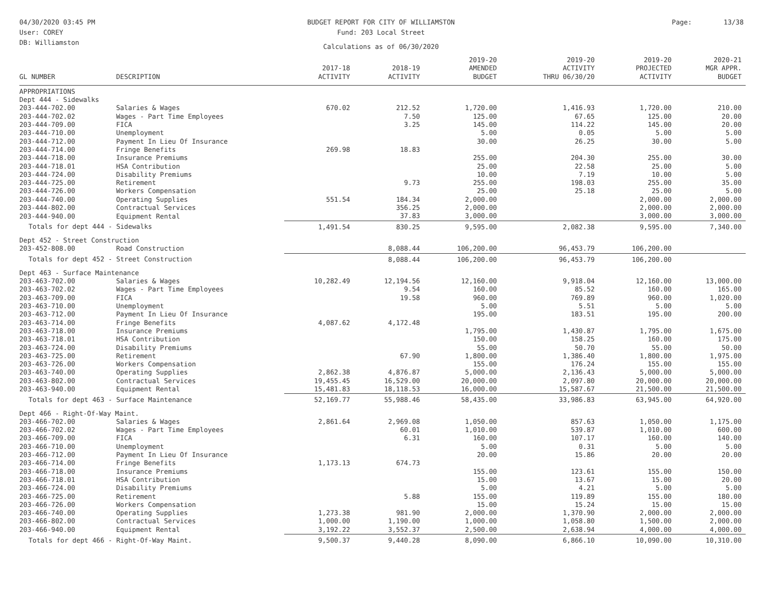04/30/2020 03:45 PM
User: COREY
DB: Williamston
BUDGET REPORT FOR CITY OF WILLIAMSTON
Fund: 203 Local Street
Calculations as of 06/30/2020
Page: 13/38
| GL NUMBER | DESCRIPTION | 2017-18 ACTIVITY | 2018-19 ACTIVITY | 2019-20 AMENDED BUDGET | 2019-20 ACTIVITY THRU 06/30/20 | 2019-20 PROJECTED ACTIVITY | 2020-21 MGR APPR. BUDGET |
| --- | --- | --- | --- | --- | --- | --- | --- |
| APPROPRIATIONS | | | | | | | |
| Dept 444 - Sidewalks | | | | | | | |
| 203-444-702.00 | Salaries & Wages | 670.02 | 212.52 | 1,720.00 | 1,416.93 | 1,720.00 | 210.00 |
| 203-444-702.02 | Wages - Part Time Employees | | 7.50 | 125.00 | 67.65 | 125.00 | 20.00 |
| 203-444-709.00 | FICA | | 3.25 | 145.00 | 114.22 | 145.00 | 20.00 |
| 203-444-710.00 | Unemployment | | | 5.00 | 0.05 | 5.00 | 5.00 |
| 203-444-712.00 | Payment In Lieu Of Insurance | | | 30.00 | 26.25 | 30.00 | 5.00 |
| 203-444-714.00 | Fringe Benefits | 269.98 | 18.83 | | | | |
| 203-444-718.00 | Insurance Premiums | | | 255.00 | 204.30 | 255.00 | 30.00 |
| 203-444-718.01 | HSA Contribution | | | 25.00 | 22.58 | 25.00 | 5.00 |
| 203-444-724.00 | Disability Premiums | | | 10.00 | 7.19 | 10.00 | 5.00 |
| 203-444-725.00 | Retirement | | 9.73 | 255.00 | 198.03 | 255.00 | 35.00 |
| 203-444-726.00 | Workers Compensation | | | 25.00 | 25.18 | 25.00 | 5.00 |
| 203-444-740.00 | Operating Supplies | 551.54 | 184.34 | 2,000.00 | | 2,000.00 | 2,000.00 |
| 203-444-802.00 | Contractual Services | | 356.25 | 2,000.00 | | 2,000.00 | 2,000.00 |
| 203-444-940.00 | Equipment Rental | | 37.83 | 3,000.00 | | 3,000.00 | 3,000.00 |
| Totals for dept 444 - Sidewalks | | 1,491.54 | 830.25 | 9,595.00 | 2,082.38 | 9,595.00 | 7,340.00 |
| Dept 452 - Street Construction | | | | | | | |
| 203-452-808.00 | Road Construction | | 8,088.44 | 106,200.00 | 96,453.79 | 106,200.00 | |
| Totals for dept 452 - Street Construction | | | 8,088.44 | 106,200.00 | 96,453.79 | 106,200.00 | |
| Dept 463 - Surface Maintenance | | | | | | | |
| 203-463-702.00 | Salaries & Wages | 10,282.49 | 12,194.56 | 12,160.00 | 9,918.04 | 12,160.00 | 13,000.00 |
| 203-463-702.02 | Wages - Part Time Employees | | 9.54 | 160.00 | 85.52 | 160.00 | 165.00 |
| 203-463-709.00 | FICA | | 19.58 | 960.00 | 769.89 | 960.00 | 1,020.00 |
| 203-463-710.00 | Unemployment | | | 5.00 | 5.51 | 5.00 | 5.00 |
| 203-463-712.00 | Payment In Lieu Of Insurance | | | 195.00 | 183.51 | 195.00 | 200.00 |
| 203-463-714.00 | Fringe Benefits | 4,087.62 | 4,172.48 | | | | |
| 203-463-718.00 | Insurance Premiums | | | 1,795.00 | 1,430.87 | 1,795.00 | 1,675.00 |
| 203-463-718.01 | HSA Contribution | | | 150.00 | 158.25 | 160.00 | 175.00 |
| 203-463-724.00 | Disability Premiums | | | 55.00 | 50.70 | 55.00 | 50.00 |
| 203-463-725.00 | Retirement | | 67.90 | 1,800.00 | 1,386.40 | 1,800.00 | 1,975.00 |
| 203-463-726.00 | Workers Compensation | | | 155.00 | 176.24 | 155.00 | 155.00 |
| 203-463-740.00 | Operating Supplies | 2,862.38 | 4,876.87 | 5,000.00 | 2,136.43 | 5,000.00 | 5,000.00 |
| 203-463-802.00 | Contractual Services | 19,455.45 | 16,529.00 | 20,000.00 | 2,097.80 | 20,000.00 | 20,000.00 |
| 203-463-940.00 | Equipment Rental | 15,481.83 | 18,118.53 | 16,000.00 | 15,587.67 | 21,500.00 | 21,500.00 |
| Totals for dept 463 - Surface Maintenance | | 52,169.77 | 55,988.46 | 58,435.00 | 33,986.83 | 63,945.00 | 64,920.00 |
| Dept 466 - Right-Of-Way Maint. | | | | | | | |
| 203-466-702.00 | Salaries & Wages | 2,861.64 | 2,969.08 | 1,050.00 | 857.63 | 1,050.00 | 1,175.00 |
| 203-466-702.02 | Wages - Part Time Employees | | 60.01 | 1,010.00 | 539.87 | 1,010.00 | 600.00 |
| 203-466-709.00 | FICA | | 6.31 | 160.00 | 107.17 | 160.00 | 140.00 |
| 203-466-710.00 | Unemployment | | | 5.00 | 0.31 | 5.00 | 5.00 |
| 203-466-712.00 | Payment In Lieu Of Insurance | | | 20.00 | 15.86 | 20.00 | 20.00 |
| 203-466-714.00 | Fringe Benefits | 1,173.13 | 674.73 | | | | |
| 203-466-718.00 | Insurance Premiums | | | 155.00 | 123.61 | 155.00 | 150.00 |
| 203-466-718.01 | HSA Contribution | | | 15.00 | 13.67 | 15.00 | 20.00 |
| 203-466-724.00 | Disability Premiums | | | 5.00 | 4.21 | 5.00 | 5.00 |
| 203-466-725.00 | Retirement | | 5.88 | 155.00 | 119.89 | 155.00 | 180.00 |
| 203-466-726.00 | Workers Compensation | | | 15.00 | 15.24 | 15.00 | 15.00 |
| 203-466-740.00 | Operating Supplies | 1,273.38 | 981.90 | 2,000.00 | 1,370.90 | 2,000.00 | 2,000.00 |
| 203-466-802.00 | Contractual Services | 1,000.00 | 1,190.00 | 1,000.00 | 1,058.80 | 1,500.00 | 2,000.00 |
| 203-466-940.00 | Equipment Rental | 3,192.22 | 3,552.37 | 2,500.00 | 2,638.94 | 4,000.00 | 4,000.00 |
| Totals for dept 466 - Right-Of-Way Maint. | | 9,500.37 | 9,440.28 | 8,090.00 | 6,866.10 | 10,090.00 | 10,310.00 |